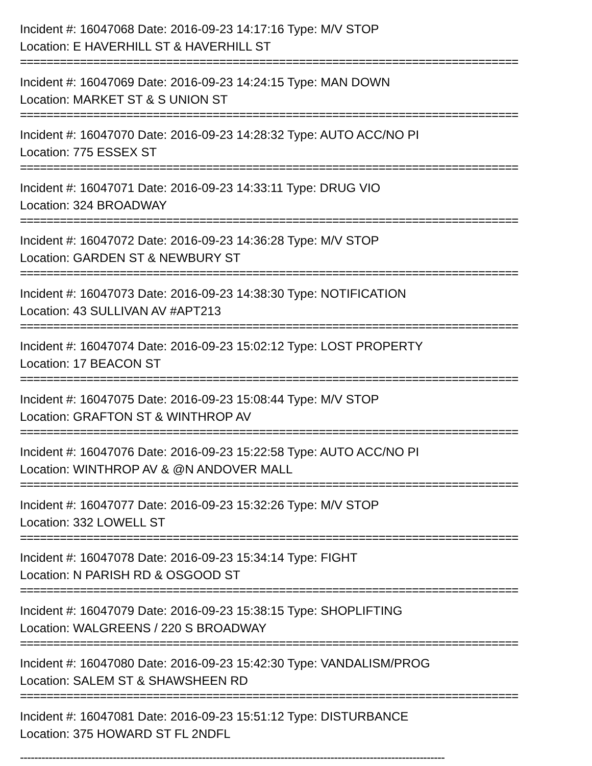Incident #: 16047068 Date: 2016-09-23 14:17:16 Type: M/V STOP
Location: E HAVERHILL ST & HAVERHILL ST
===========================================================================
Incident #: 16047069 Date: 2016-09-23 14:24:15 Type: MAN DOWN
Location: MARKET ST & S UNION ST
===========================================================================
Incident #: 16047070 Date: 2016-09-23 14:28:32 Type: AUTO ACC/NO PI
Location: 775 ESSEX ST
===========================================================================
Incident #: 16047071 Date: 2016-09-23 14:33:11 Type: DRUG VIO
Location: 324 BROADWAY
===========================================================================
Incident #: 16047072 Date: 2016-09-23 14:36:28 Type: M/V STOP
Location: GARDEN ST & NEWBURY ST
===========================================================================
Incident #: 16047073 Date: 2016-09-23 14:38:30 Type: NOTIFICATION
Location: 43 SULLIVAN AV #APT213
===========================================================================
Incident #: 16047074 Date: 2016-09-23 15:02:12 Type: LOST PROPERTY
Location: 17 BEACON ST
===========================================================================
Incident #: 16047075 Date: 2016-09-23 15:08:44 Type: M/V STOP
Location: GRAFTON ST & WINTHROP AV
===========================================================================
Incident #: 16047076 Date: 2016-09-23 15:22:58 Type: AUTO ACC/NO PI
Location: WINTHROP AV & @N ANDOVER MALL
===========================================================================
Incident #: 16047077 Date: 2016-09-23 15:32:26 Type: M/V STOP
Location: 332 LOWELL ST
===========================================================================
Incident #: 16047078 Date: 2016-09-23 15:34:14 Type: FIGHT
Location: N PARISH RD & OSGOOD ST
===========================================================================
Incident #: 16047079 Date: 2016-09-23 15:38:15 Type: SHOPLIFTING
Location: WALGREENS / 220 S BROADWAY
===========================================================================
Incident #: 16047080 Date: 2016-09-23 15:42:30 Type: VANDALISM/PROG
Location: SALEM ST & SHAWSHEEN RD
===========================================================================
Incident #: 16047081 Date: 2016-09-23 15:51:12 Type: DISTURBANCE
Location: 375 HOWARD ST FL 2NDFL
-----------------------------------------------------------------------------------------------------------------------